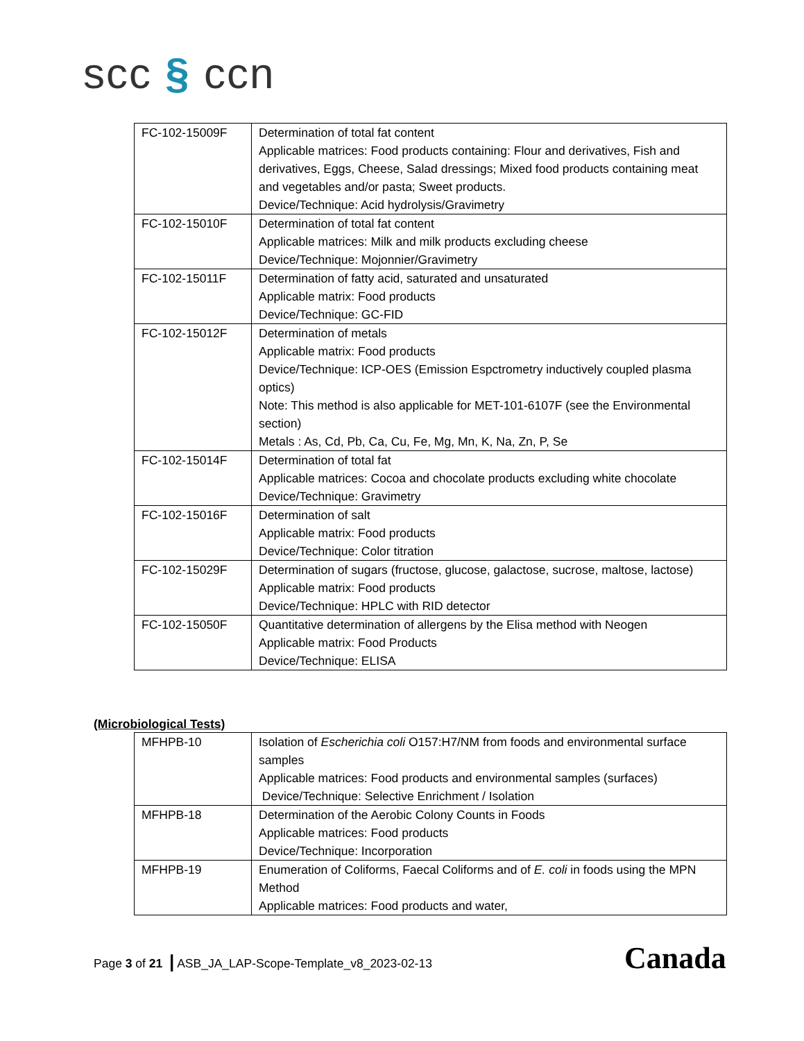scc § ccn
| FC-102-15009F | Determination of total fat content Applicable matrices: Food products containing: Flour and derivatives, Fish and derivatives, Eggs, Cheese, Salad dressings; Mixed food products containing meat and vegetables and/or pasta; Sweet products. Device/Technique: Acid hydrolysis/Gravimetry |
| FC-102-15010F | Determination of total fat content Applicable matrices: Milk and milk products excluding cheese Device/Technique: Mojonnier/Gravimetry |
| FC-102-15011F | Determination of fatty acid, saturated and unsaturated Applicable matrix: Food products Device/Technique: GC-FID |
| FC-102-15012F | Determination of metals Applicable matrix: Food products Device/Technique: ICP-OES (Emission Espctrometry inductively coupled plasma optics) Note: This method is also applicable for MET-101-6107F (see the Environmental section) Metals : As, Cd, Pb, Ca, Cu, Fe, Mg, Mn, K, Na, Zn, P, Se |
| FC-102-15014F | Determination of total fat Applicable matrices: Cocoa and chocolate products excluding white chocolate Device/Technique: Gravimetry |
| FC-102-15016F | Determination of salt Applicable matrix: Food products Device/Technique: Color titration |
| FC-102-15029F | Determination of sugars (fructose, glucose, galactose, sucrose, maltose, lactose) Applicable matrix: Food products Device/Technique: HPLC with RID detector |
| FC-102-15050F | Quantitative determination of allergens by the Elisa method with Neogen Applicable matrix: Food Products Device/Technique: ELISA |
(Microbiological Tests)
| MFHPB-10 | Isolation of Escherichia coli O157:H7/NM from foods and environmental surface samples Applicable matrices: Food products and environmental samples (surfaces) Device/Technique: Selective Enrichment / Isolation |
| MFHPB-18 | Determination of the Aerobic Colony Counts in Foods Applicable matrices: Food products Device/Technique: Incorporation |
| MFHPB-19 | Enumeration of Coliforms, Faecal Coliforms and of E. coli in foods using the MPN Method Applicable matrices: Food products and water, |
Page 3 of 21 | ASB_JA_LAP-Scope-Template_v8_2023-02-13
Canada